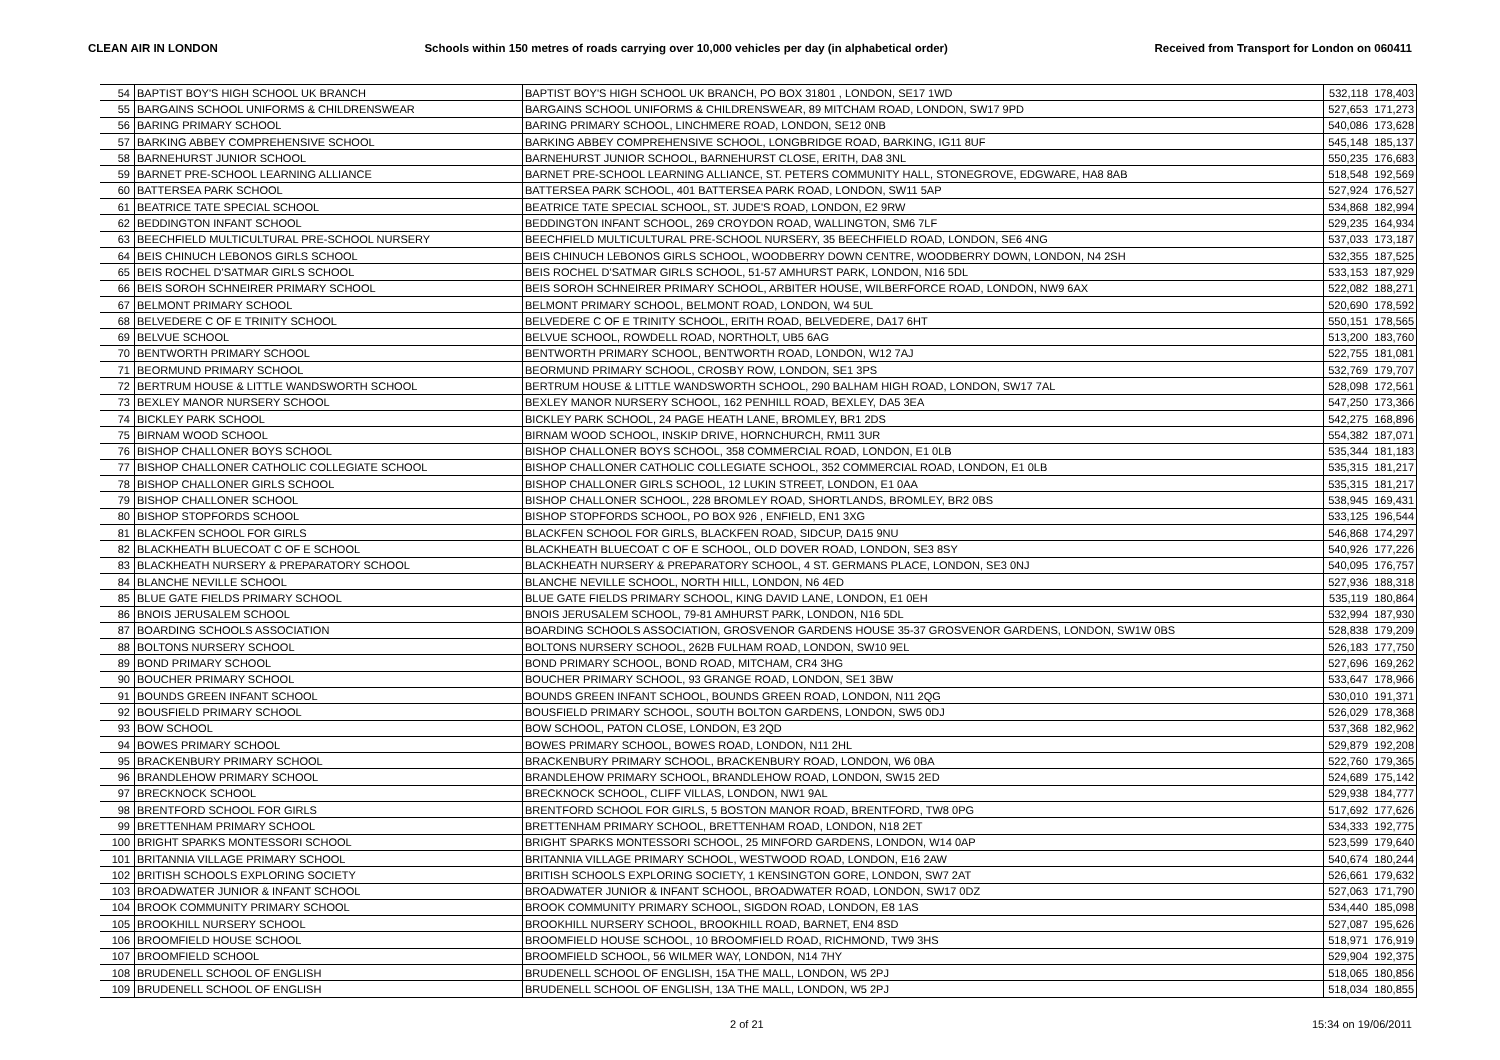CLEAN AIR IN LONDON Schools within 150 metres of roads carrying over 10,000 vehicles per day (in alphabetical order) Received from Transport for London on 060411
| 54 | BAPTIST BOY'S HIGH SCHOOL UK BRANCH | BAPTIST BOY'S HIGH SCHOOL UK BRANCH, PO BOX 31801 , LONDON, SE17 1WD | 532,118 | 178,403 |
| 55 | BARGAINS SCHOOL UNIFORMS & CHILDRENSWEAR | BARGAINS SCHOOL UNIFORMS & CHILDRENSWEAR, 89 MITCHAM ROAD, LONDON, SW17 9PD | 527,653 | 171,273 |
| 56 | BARING PRIMARY SCHOOL | BARING PRIMARY SCHOOL, LINCHMERE ROAD, LONDON, SE12 0NB | 540,086 | 173,628 |
| 57 | BARKING ABBEY COMPREHENSIVE SCHOOL | BARKING ABBEY COMPREHENSIVE SCHOOL, LONGBRIDGE ROAD, BARKING, IG11 8UF | 545,148 | 185,137 |
| 58 | BARNEHURST JUNIOR SCHOOL | BARNEHURST JUNIOR SCHOOL, BARNEHURST CLOSE, ERITH, DA8 3NL | 550,235 | 176,683 |
| 59 | BARNET PRE-SCHOOL LEARNING ALLIANCE | BARNET PRE-SCHOOL LEARNING ALLIANCE, ST. PETERS COMMUNITY HALL, STONEGROVE, EDGWARE, HA8 8AB | 518,548 | 192,569 |
| 60 | BATTERSEA PARK SCHOOL | BATTERSEA PARK SCHOOL, 401 BATTERSEA PARK ROAD, LONDON, SW11 5AP | 527,924 | 176,527 |
| 61 | BEATRICE TATE SPECIAL SCHOOL | BEATRICE TATE SPECIAL SCHOOL, ST. JUDE'S ROAD, LONDON, E2 9RW | 534,868 | 182,994 |
| 62 | BEDDINGTON INFANT SCHOOL | BEDDINGTON INFANT SCHOOL, 269 CROYDON ROAD, WALLINGTON, SM6 7LF | 529,235 | 164,934 |
| 63 | BEECHFIELD MULTICULTURAL PRE-SCHOOL NURSERY | BEECHFIELD MULTICULTURAL PRE-SCHOOL NURSERY, 35 BEECHFIELD ROAD, LONDON, SE6 4NG | 537,033 | 173,187 |
| 64 | BEIS CHINUCH LEBONOS GIRLS SCHOOL | BEIS CHINUCH LEBONOS GIRLS SCHOOL, WOODBERRY DOWN CENTRE, WOODBERRY DOWN, LONDON, N4 2SH | 532,355 | 187,525 |
| 65 | BEIS ROCHEL D'SATMAR GIRLS SCHOOL | BEIS ROCHEL D'SATMAR GIRLS SCHOOL, 51-57 AMHURST PARK, LONDON, N16 5DL | 533,153 | 187,929 |
| 66 | BEIS SOROH SCHNEIRER PRIMARY SCHOOL | BEIS SOROH SCHNEIRER PRIMARY SCHOOL, ARBITER HOUSE, WILBERFORCE ROAD, LONDON, NW9 6AX | 522,082 | 188,271 |
| 67 | BELMONT PRIMARY SCHOOL | BELMONT PRIMARY SCHOOL, BELMONT ROAD, LONDON, W4 5UL | 520,690 | 178,592 |
| 68 | BELVEDERE C OF E TRINITY SCHOOL | BELVEDERE C OF E TRINITY SCHOOL, ERITH ROAD, BELVEDERE, DA17 6HT | 550,151 | 178,565 |
| 69 | BELVUE SCHOOL | BELVUE SCHOOL, ROWDELL ROAD, NORTHOLT, UB5 6AG | 513,200 | 183,760 |
| 70 | BENTWORTH PRIMARY SCHOOL | BENTWORTH PRIMARY SCHOOL, BENTWORTH ROAD, LONDON, W12 7AJ | 522,755 | 181,081 |
| 71 | BEORMUND PRIMARY SCHOOL | BEORMUND PRIMARY SCHOOL, CROSBY ROW, LONDON, SE1 3PS | 532,769 | 179,707 |
| 72 | BERTRUM HOUSE & LITTLE WANDSWORTH SCHOOL | BERTRUM HOUSE & LITTLE WANDSWORTH SCHOOL, 290 BALHAM HIGH ROAD, LONDON, SW17 7AL | 528,098 | 172,561 |
| 73 | BEXLEY MANOR NURSERY SCHOOL | BEXLEY MANOR NURSERY SCHOOL, 162 PENHILL ROAD, BEXLEY, DA5 3EA | 547,250 | 173,366 |
| 74 | BICKLEY PARK SCHOOL | BICKLEY PARK SCHOOL, 24 PAGE HEATH LANE, BROMLEY, BR1 2DS | 542,275 | 168,896 |
| 75 | BIRNAM WOOD SCHOOL | BIRNAM WOOD SCHOOL, INSKIP DRIVE, HORNCHURCH, RM11 3UR | 554,382 | 187,071 |
| 76 | BISHOP CHALLONER BOYS SCHOOL | BISHOP CHALLONER BOYS SCHOOL, 358 COMMERCIAL ROAD, LONDON, E1 0LB | 535,344 | 181,183 |
| 77 | BISHOP CHALLONER CATHOLIC COLLEGIATE SCHOOL | BISHOP CHALLONER CATHOLIC COLLEGIATE SCHOOL, 352 COMMERCIAL ROAD, LONDON, E1 0LB | 535,315 | 181,217 |
| 78 | BISHOP CHALLONER GIRLS SCHOOL | BISHOP CHALLONER GIRLS SCHOOL, 12 LUKIN STREET, LONDON, E1 0AA | 535,315 | 181,217 |
| 79 | BISHOP CHALLONER SCHOOL | BISHOP CHALLONER SCHOOL, 228 BROMLEY ROAD, SHORTLANDS, BROMLEY, BR2 0BS | 538,945 | 169,431 |
| 80 | BISHOP STOPFORDS SCHOOL | BISHOP STOPFORDS SCHOOL, PO BOX 926 , ENFIELD, EN1 3XG | 533,125 | 196,544 |
| 81 | BLACKFEN SCHOOL FOR GIRLS | BLACKFEN SCHOOL FOR GIRLS, BLACKFEN ROAD, SIDCUP, DA15 9NU | 546,868 | 174,297 |
| 82 | BLACKHEATH BLUECOAT C OF E SCHOOL | BLACKHEATH BLUECOAT C OF E SCHOOL, OLD DOVER ROAD, LONDON, SE3 8SY | 540,926 | 177,226 |
| 83 | BLACKHEATH NURSERY & PREPARATORY SCHOOL | BLACKHEATH NURSERY & PREPARATORY SCHOOL, 4 ST. GERMANS PLACE, LONDON, SE3 0NJ | 540,095 | 176,757 |
| 84 | BLANCHE NEVILLE SCHOOL | BLANCHE NEVILLE SCHOOL, NORTH HILL, LONDON, N6 4ED | 527,936 | 188,318 |
| 85 | BLUE GATE FIELDS PRIMARY SCHOOL | BLUE GATE FIELDS PRIMARY SCHOOL, KING DAVID LANE, LONDON, E1 0EH | 535,119 | 180,864 |
| 86 | BNOIS JERUSALEM SCHOOL | BNOIS JERUSALEM SCHOOL, 79-81 AMHURST PARK, LONDON, N16 5DL | 532,994 | 187,930 |
| 87 | BOARDING SCHOOLS ASSOCIATION | BOARDING SCHOOLS ASSOCIATION, GROSVENOR GARDENS HOUSE 35-37 GROSVENOR GARDENS, LONDON, SW1W 0BS | 528,838 | 179,209 |
| 88 | BOLTONS NURSERY SCHOOL | BOLTONS NURSERY SCHOOL, 262B FULHAM ROAD, LONDON, SW10 9EL | 526,183 | 177,750 |
| 89 | BOND PRIMARY SCHOOL | BOND PRIMARY SCHOOL, BOND ROAD, MITCHAM, CR4 3HG | 527,696 | 169,262 |
| 90 | BOUCHER PRIMARY SCHOOL | BOUCHER PRIMARY SCHOOL, 93 GRANGE ROAD, LONDON, SE1 3BW | 533,647 | 178,966 |
| 91 | BOUNDS GREEN INFANT SCHOOL | BOUNDS GREEN INFANT SCHOOL, BOUNDS GREEN ROAD, LONDON, N11 2QG | 530,010 | 191,371 |
| 92 | BOUSFIELD PRIMARY SCHOOL | BOUSFIELD PRIMARY SCHOOL, SOUTH BOLTON GARDENS, LONDON, SW5 0DJ | 526,029 | 178,368 |
| 93 | BOW SCHOOL | BOW SCHOOL, PATON CLOSE, LONDON, E3 2QD | 537,368 | 182,962 |
| 94 | BOWES PRIMARY SCHOOL | BOWES PRIMARY SCHOOL, BOWES ROAD, LONDON, N11 2HL | 529,879 | 192,208 |
| 95 | BRACKENBURY PRIMARY SCHOOL | BRACKENBURY PRIMARY SCHOOL, BRACKENBURY ROAD, LONDON, W6 0BA | 522,760 | 179,365 |
| 96 | BRANDLEHOW PRIMARY SCHOOL | BRANDLEHOW PRIMARY SCHOOL, BRANDLEHOW ROAD, LONDON, SW15 2ED | 524,689 | 175,142 |
| 97 | BRECKNOCK SCHOOL | BRECKNOCK SCHOOL, CLIFF VILLAS, LONDON, NW1 9AL | 529,938 | 184,777 |
| 98 | BRENTFORD SCHOOL FOR GIRLS | BRENTFORD SCHOOL FOR GIRLS, 5 BOSTON MANOR ROAD, BRENTFORD, TW8 0PG | 517,692 | 177,626 |
| 99 | BRETTENHAM PRIMARY SCHOOL | BRETTENHAM PRIMARY SCHOOL, BRETTENHAM ROAD, LONDON, N18 2ET | 534,333 | 192,775 |
| 100 | BRIGHT SPARKS MONTESSORI SCHOOL | BRIGHT SPARKS MONTESSORI SCHOOL, 25 MINFORD GARDENS, LONDON, W14 0AP | 523,599 | 179,640 |
| 101 | BRITANNIA VILLAGE PRIMARY SCHOOL | BRITANNIA VILLAGE PRIMARY SCHOOL, WESTWOOD ROAD, LONDON, E16 2AW | 540,674 | 180,244 |
| 102 | BRITISH SCHOOLS EXPLORING SOCIETY | BRITISH SCHOOLS EXPLORING SOCIETY, 1 KENSINGTON GORE, LONDON, SW7 2AT | 526,661 | 179,632 |
| 103 | BROADWATER JUNIOR & INFANT SCHOOL | BROADWATER JUNIOR & INFANT SCHOOL, BROADWATER ROAD, LONDON, SW17 0DZ | 527,063 | 171,790 |
| 104 | BROOK COMMUNITY PRIMARY SCHOOL | BROOK COMMUNITY PRIMARY SCHOOL, SIGDON ROAD, LONDON, E8 1AS | 534,440 | 185,098 |
| 105 | BROOKHILL NURSERY SCHOOL | BROOKHILL NURSERY SCHOOL, BROOKHILL ROAD, BARNET, EN4 8SD | 527,087 | 195,626 |
| 106 | BROOMFIELD HOUSE SCHOOL | BROOMFIELD HOUSE SCHOOL, 10 BROOMFIELD ROAD, RICHMOND, TW9 3HS | 518,971 | 176,919 |
| 107 | BROOMFIELD SCHOOL | BROOMFIELD SCHOOL, 56 WILMER WAY, LONDON, N14 7HY | 529,904 | 192,375 |
| 108 | BRUDENELL SCHOOL OF ENGLISH | BRUDENELL SCHOOL OF ENGLISH, 15A THE MALL, LONDON, W5 2PJ | 518,065 | 180,856 |
| 109 | BRUDENELL SCHOOL OF ENGLISH | BRUDENELL SCHOOL OF ENGLISH, 13A THE MALL, LONDON, W5 2PJ | 518,034 | 180,855 |
2 of 21 15:34 on 19/06/2011